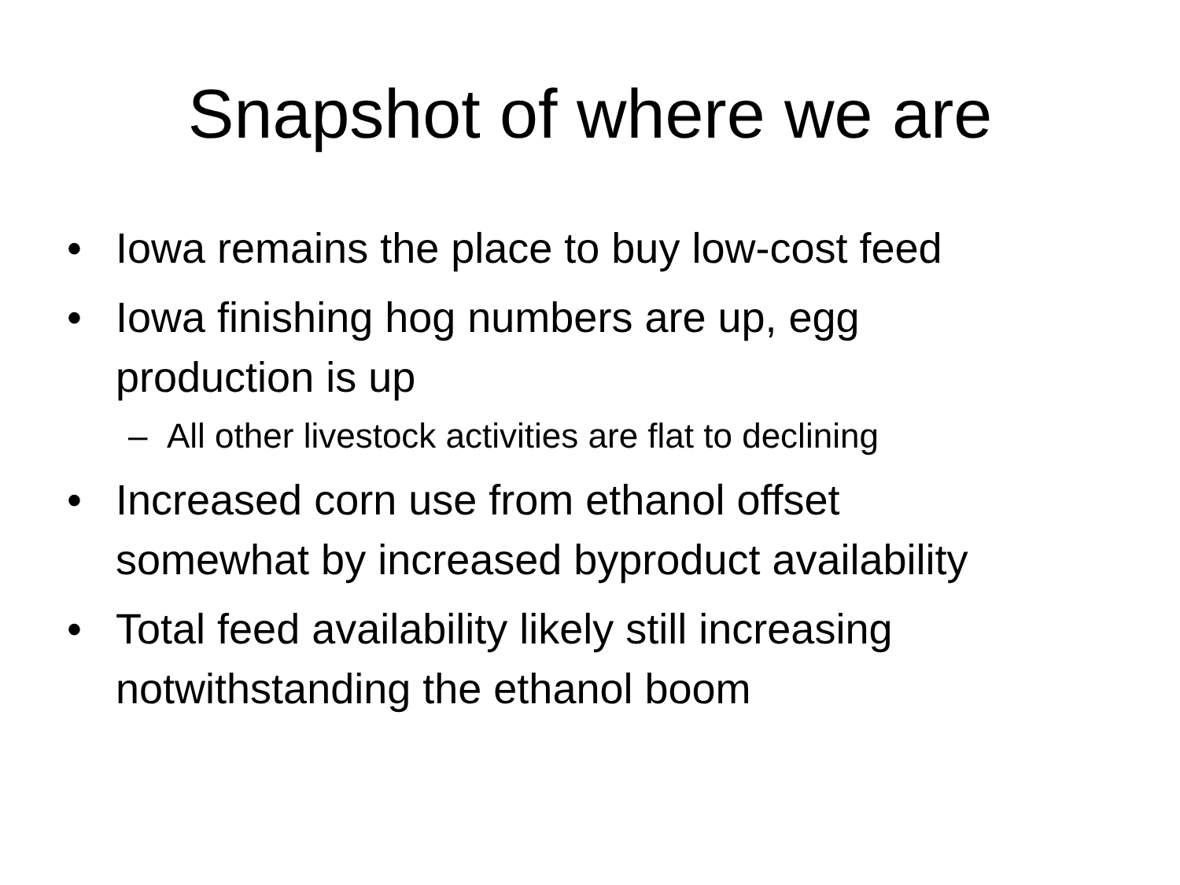Snapshot of where we are
• Iowa remains the place to buy low-cost feed
• Iowa finishing hog numbers are up, egg
production is up
– All other livestock activities are flat to declining
• Increased corn use from ethanol offset
somewhat by increased byproduct availability
• Total feed availability likely still increasing
notwithstanding the ethanol boom